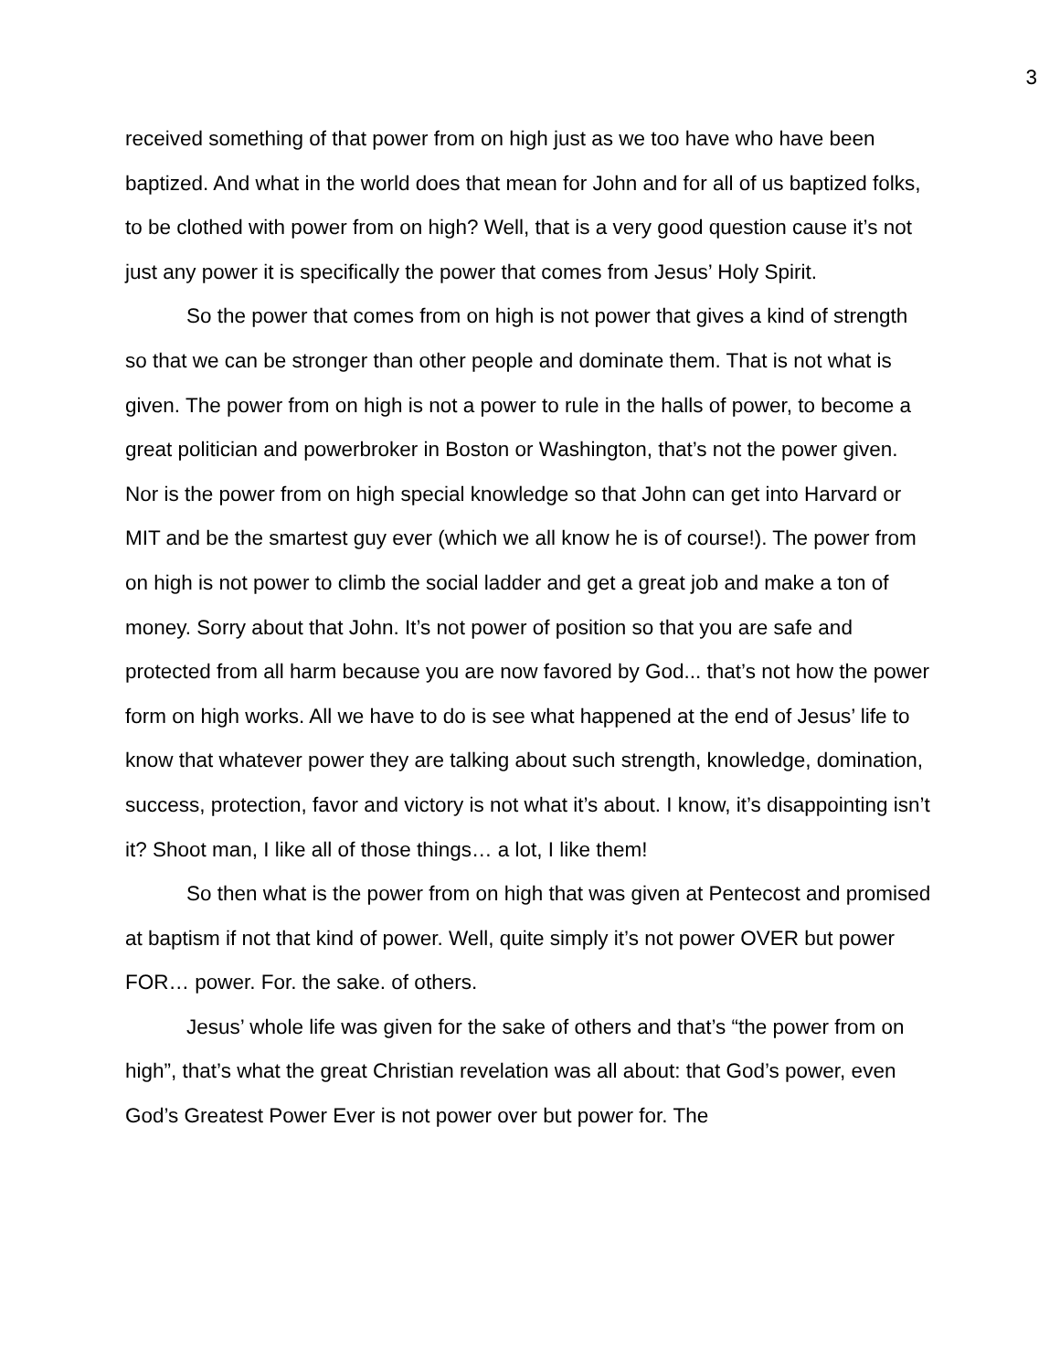3
received something of that power from on high just as we too have who have been baptized. And what in the world does that mean for John and for all of us baptized folks, to be clothed with power from on high? Well, that is a very good question cause it’s not just any power it is specifically the power that comes from Jesus’ Holy Spirit.
So the power that comes from on high is not power that gives a kind of strength so that we can be stronger than other people and dominate them. That is not what is given. The power from on high is not a power to rule in the halls of power, to become a great politician and powerbroker in Boston or Washington, that’s not the power given. Nor is the power from on high special knowledge so that John can get into Harvard or MIT and be the smartest guy ever (which we all know he is of course!). The power from on high is not power to climb the social ladder and get a great job and make a ton of money. Sorry about that John. It’s not power of position so that you are safe and protected from all harm because you are now favored by God... that’s not how the power form on high works. All we have to do is see what happened at the end of Jesus’ life to know that whatever power they are talking about such strength, knowledge, domination, success, protection, favor and victory is not what it’s about. I know, it’s disappointing isn’t it? Shoot man, I like all of those things… a lot, I like them!
So then what is the power from on high that was given at Pentecost and promised at baptism if not that kind of power. Well, quite simply it’s not power OVER but power FOR… power. For. the sake. of others.
Jesus’ whole life was given for the sake of others and that’s “the power from on high”, that’s what the great Christian revelation was all about: that God’s power, even God’s Greatest Power Ever is not power over but power for. The